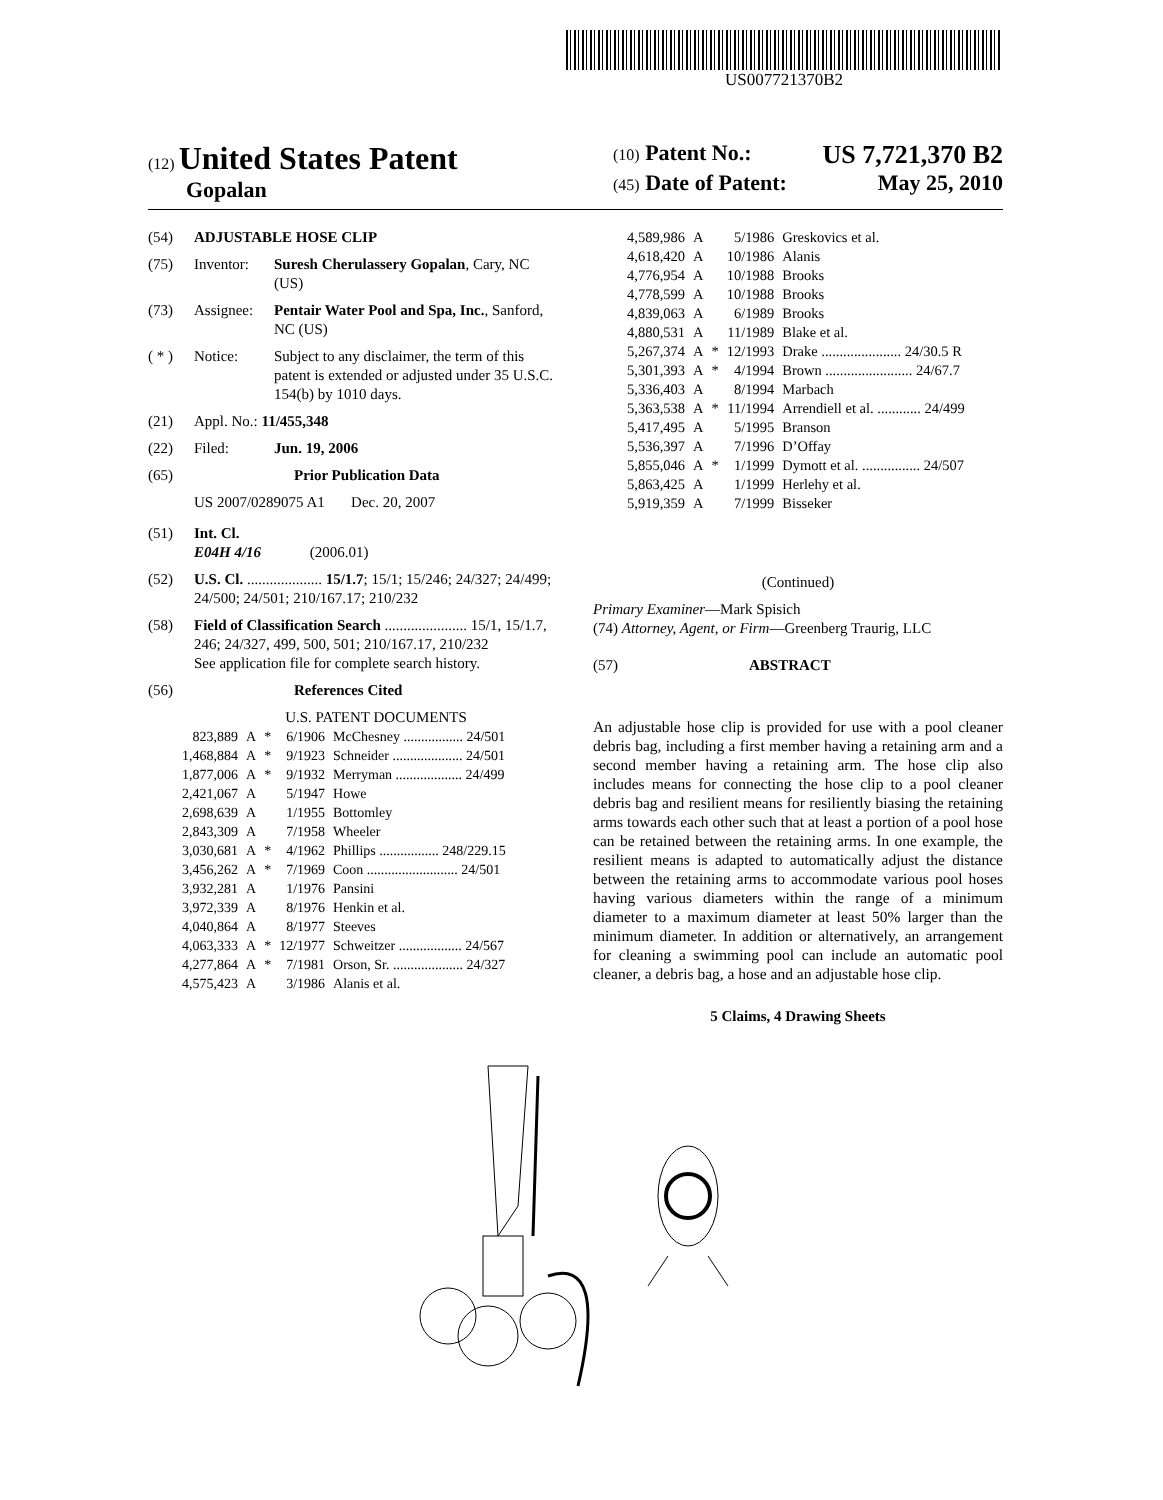US007721370B2
(12) United States Patent
Gopalan
(10) Patent No.: US 7,721,370 B2
(45) Date of Patent: May 25, 2010
(54) ADJUSTABLE HOSE CLIP
(75) Inventor: Suresh Cherulassery Gopalan, Cary, NC (US)
(73) Assignee: Pentair Water Pool and Spa, Inc., Sanford, NC (US)
( * ) Notice: Subject to any disclaimer, the term of this patent is extended or adjusted under 35 U.S.C. 154(b) by 1010 days.
(21) Appl. No.: 11/455,348
(22) Filed: Jun. 19, 2006
(65) Prior Publication Data
US 2007/0289075 A1 Dec. 20, 2007
(51) Int. Cl.
E04H 4/16 (2006.01)
(52) U.S. Cl. .................... 15/1.7; 15/1; 15/246; 24/327; 24/499; 24/500; 24/501; 210/167.17; 210/232
(58) Field of Classification Search ...................... 15/1, 15/1.7, 246; 24/327, 499, 500, 501; 210/167.17, 210/232
See application file for complete search history.
(56) References Cited
U.S. PATENT DOCUMENTS
| 823,889 | A | * | 6/1906 | McChesney ................. 24/501 |
| 1,468,884 | A | * | 9/1923 | Schneider .................... 24/501 |
| 1,877,006 | A | * | 9/1932 | Merryman ................... 24/499 |
| 2,421,067 | A | | 5/1947 | Howe |
| 2,698,639 | A | | 1/1955 | Bottomley |
| 2,843,309 | A | | 7/1958 | Wheeler |
| 3,030,681 | A | * | 4/1962 | Phillips ................. 248/229.15 |
| 3,456,262 | A | * | 7/1969 | Coon .......................... 24/501 |
| 3,932,281 | A | | 1/1976 | Pansini |
| 3,972,339 | A | | 8/1976 | Henkin et al. |
| 4,040,864 | A | | 8/1977 | Steeves |
| 4,063,333 | A | * | 12/1977 | Schweitzer .................. 24/567 |
| 4,277,864 | A | * | 7/1981 | Orson, Sr. .................... 24/327 |
| 4,575,423 | A | | 3/1986 | Alanis et al. |
| 4,589,986 | A | | 5/1986 | Greskovics et al. |
| 4,618,420 | A | | 10/1986 | Alanis |
| 4,776,954 | A | | 10/1988 | Brooks |
| 4,778,599 | A | | 10/1988 | Brooks |
| 4,839,063 | A | | 6/1989 | Brooks |
| 4,880,531 | A | | 11/1989 | Blake et al. |
| 5,267,374 | A | * | 12/1993 | Drake ...................... 24/30.5 R |
| 5,301,393 | A | * | 4/1994 | Brown ........................ 24/67.7 |
| 5,336,403 | A | | 8/1994 | Marbach |
| 5,363,538 | A | * | 11/1994 | Arrendiell et al. ............ 24/499 |
| 5,417,495 | A | | 5/1995 | Branson |
| 5,536,397 | A | | 7/1996 | D’Offay |
| 5,855,046 | A | * | 1/1999 | Dymott et al. ................ 24/507 |
| 5,863,425 | A | | 1/1999 | Herlehy et al. |
| 5,919,359 | A | | 7/1999 | Bisseker |
(Continued)
Primary Examiner—Mark Spisich
(74) Attorney, Agent, or Firm—Greenberg Traurig, LLC
(57) ABSTRACT
An adjustable hose clip is provided for use with a pool cleaner debris bag, including a first member having a retaining arm and a second member having a retaining arm. The hose clip also includes means for connecting the hose clip to a pool cleaner debris bag and resilient means for resiliently biasing the retaining arms towards each other such that at least a portion of a pool hose can be retained between the retaining arms. In one example, the resilient means is adapted to automatically adjust the distance between the retaining arms to accommodate various pool hoses having various diameters within the range of a minimum diameter to a maximum diameter at least 50% larger than the minimum diameter. In addition or alternatively, an arrangement for cleaning a swimming pool can include an automatic pool cleaner, a debris bag, a hose and an adjustable hose clip.
5 Claims, 4 Drawing Sheets